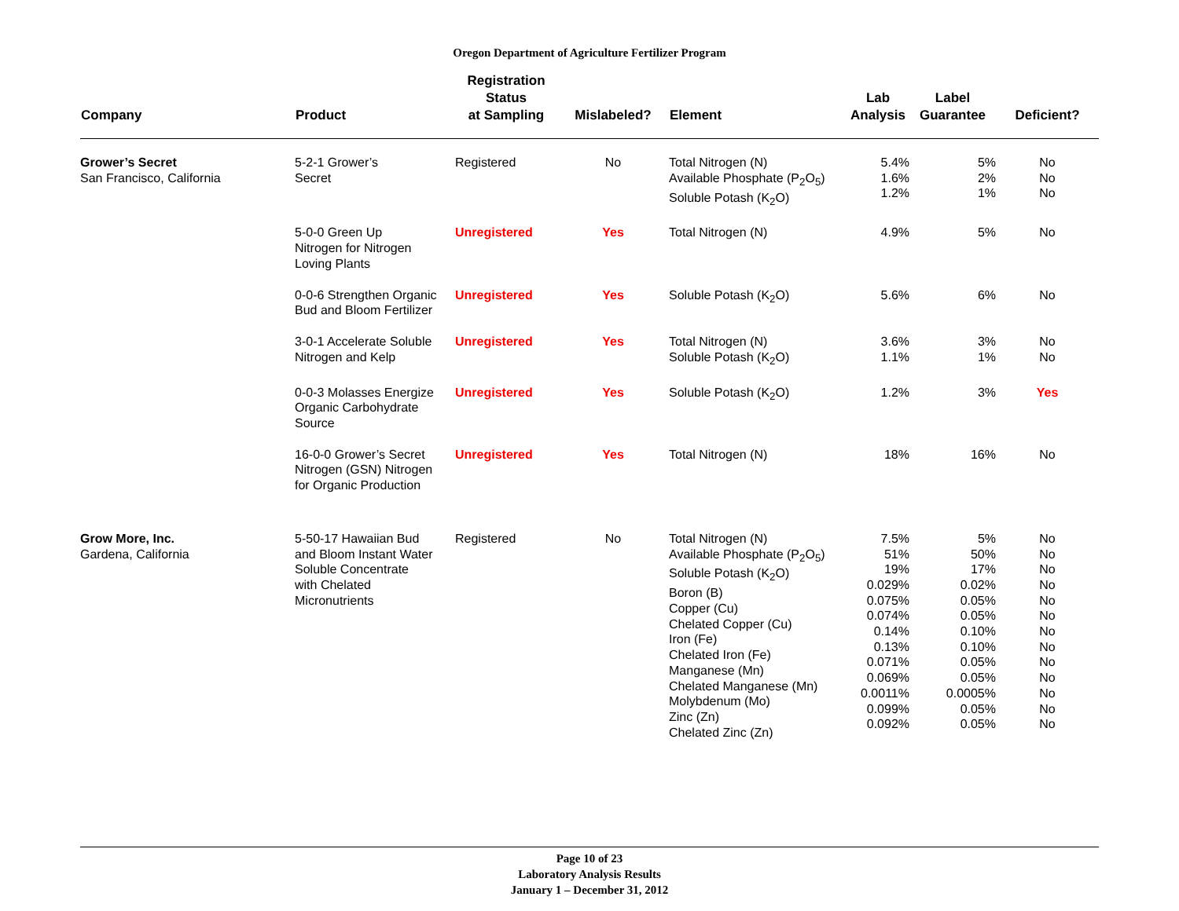Oregon Department of Agriculture Fertilizer Program
| Company | Product | Registration Status at Sampling | Mislabeled? | Element | Lab Analysis | Label Guarantee | Deficient? |
| --- | --- | --- | --- | --- | --- | --- | --- |
| Grower’s Secret San Francisco, California | 5-2-1 Grower’s Secret | Registered | No | Total Nitrogen (N) Available Phosphate (P<sub>2</sub>O<sub>5</sub>) Soluble Potash (K<sub>2</sub>O) | 5.4% 1.6% 1.2% | 5% 2% 1% | No No No |
| | 5-0-0 Green Up Nitrogen for Nitrogen Loving Plants | Unregistered | Yes | Total Nitrogen (N) | 4.9% | 5% | No |
| | 0-0-6 Strengthen Organic Bud and Bloom Fertilizer | Unregistered | Yes | Soluble Potash (K<sub>2</sub>O) | 5.6% | 6% | No |
| | 3-0-1 Accelerate Soluble Nitrogen and Kelp | Unregistered | Yes | Total Nitrogen (N) Soluble Potash (K<sub>2</sub>O) | 3.6% 1.1% | 3% 1% | No No |
| | 0-0-3 Molasses Energize Organic Carbohydrate Source | Unregistered | Yes | Soluble Potash (K<sub>2</sub>O) | 1.2% | 3% | Yes |
| | 16-0-0 Grower’s Secret Nitrogen (GSN) Nitrogen for Organic Production | Unregistered | Yes | Total Nitrogen (N) | 18% | 16% | No |
| Grow More, Inc. Gardena, California | 5-50-17 Hawaiian Bud and Bloom Instant Water Soluble Concentrate with Chelated Micronutrients | Registered | No | Total Nitrogen (N) Available Phosphate (P<sub>2</sub>O<sub>5</sub>) Soluble Potash (K<sub>2</sub>O) Boron (B) Copper (Cu) Chelated Copper (Cu) Iron (Fe) Chelated Iron (Fe) Manganese (Mn) Chelated Manganese (Mn) Molybdenum (Mo) Zinc (Zn) Chelated Zinc (Zn) | 7.5% 51% 19% 0.029% 0.075% 0.074% 0.14% 0.13% 0.071% 0.069% 0.0011% 0.099% 0.092% | 5% 50% 17% 0.02% 0.05% 0.05% 0.10% 0.10% 0.05% 0.05% 0.0005% 0.05% 0.05% | No No No No No No No No No No No No No |
Page 10 of 23
Laboratory Analysis Results
January 1 – December 31, 2012